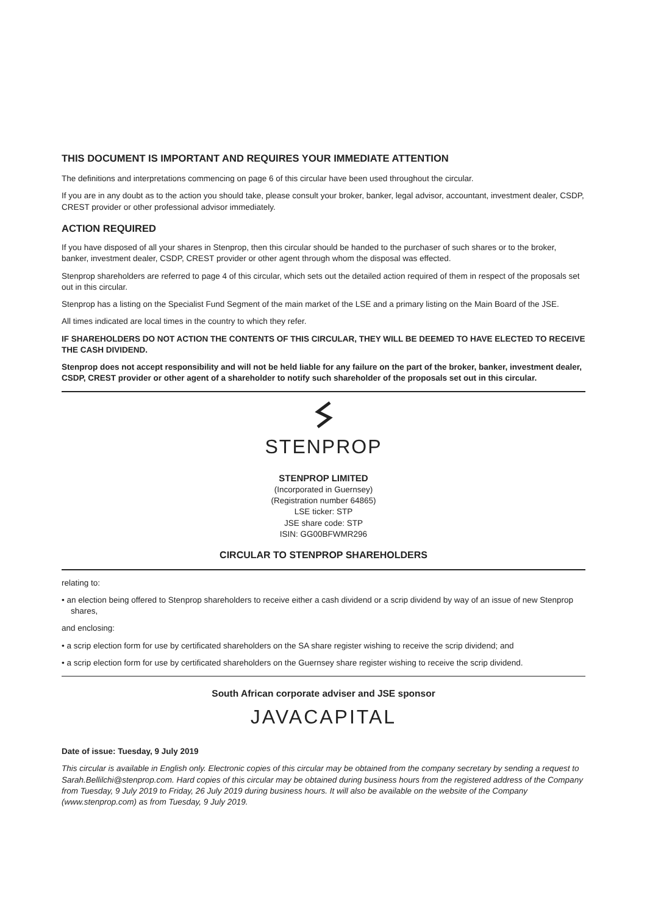THIS DOCUMENT IS IMPORTANT AND REQUIRES YOUR IMMEDIATE ATTENTION
The definitions and interpretations commencing on page 6 of this circular have been used throughout the circular.
If you are in any doubt as to the action you should take, please consult your broker, banker, legal advisor, accountant, investment dealer, CSDP, CREST provider or other professional advisor immediately.
ACTION REQUIRED
If you have disposed of all your shares in Stenprop, then this circular should be handed to the purchaser of such shares or to the broker, banker, investment dealer, CSDP, CREST provider or other agent through whom the disposal was effected.
Stenprop shareholders are referred to page 4 of this circular, which sets out the detailed action required of them in respect of the proposals set out in this circular.
Stenprop has a listing on the Specialist Fund Segment of the main market of the LSE and a primary listing on the Main Board of the JSE.
All times indicated are local times in the country to which they refer.
IF SHAREHOLDERS DO NOT ACTION THE CONTENTS OF THIS CIRCULAR, THEY WILL BE DEEMED TO HAVE ELECTED TO RECEIVE THE CASH DIVIDEND.
Stenprop does not accept responsibility and will not be held liable for any failure on the part of the broker, banker, investment dealer, CSDP, CREST provider or other agent of a shareholder to notify such shareholder of the proposals set out in this circular.
STENPROP
STENPROP LIMITED
(Incorporated in Guernsey)
(Registration number 64865)
LSE ticker: STP
JSE share code: STP
ISIN: GG00BFWMR296
CIRCULAR TO STENPROP SHAREHOLDERS
relating to:
• an election being offered to Stenprop shareholders to receive either a cash dividend or a scrip dividend by way of an issue of new Stenprop shares,
and enclosing:
• a scrip election form for use by certificated shareholders on the SA share register wishing to receive the scrip dividend; and
• a scrip election form for use by certificated shareholders on the Guernsey share register wishing to receive the scrip dividend.
South African corporate adviser and JSE sponsor
JAVACAPITAL
Date of issue: Tuesday, 9 July 2019
This circular is available in English only. Electronic copies of this circular may be obtained from the company secretary by sending a request to Sarah.Bellilchi@stenprop.com. Hard copies of this circular may be obtained during business hours from the registered address of the Company from Tuesday, 9 July 2019 to Friday, 26 July 2019 during business hours. It will also be available on the website of the Company (www.stenprop.com) as from Tuesday, 9 July 2019.